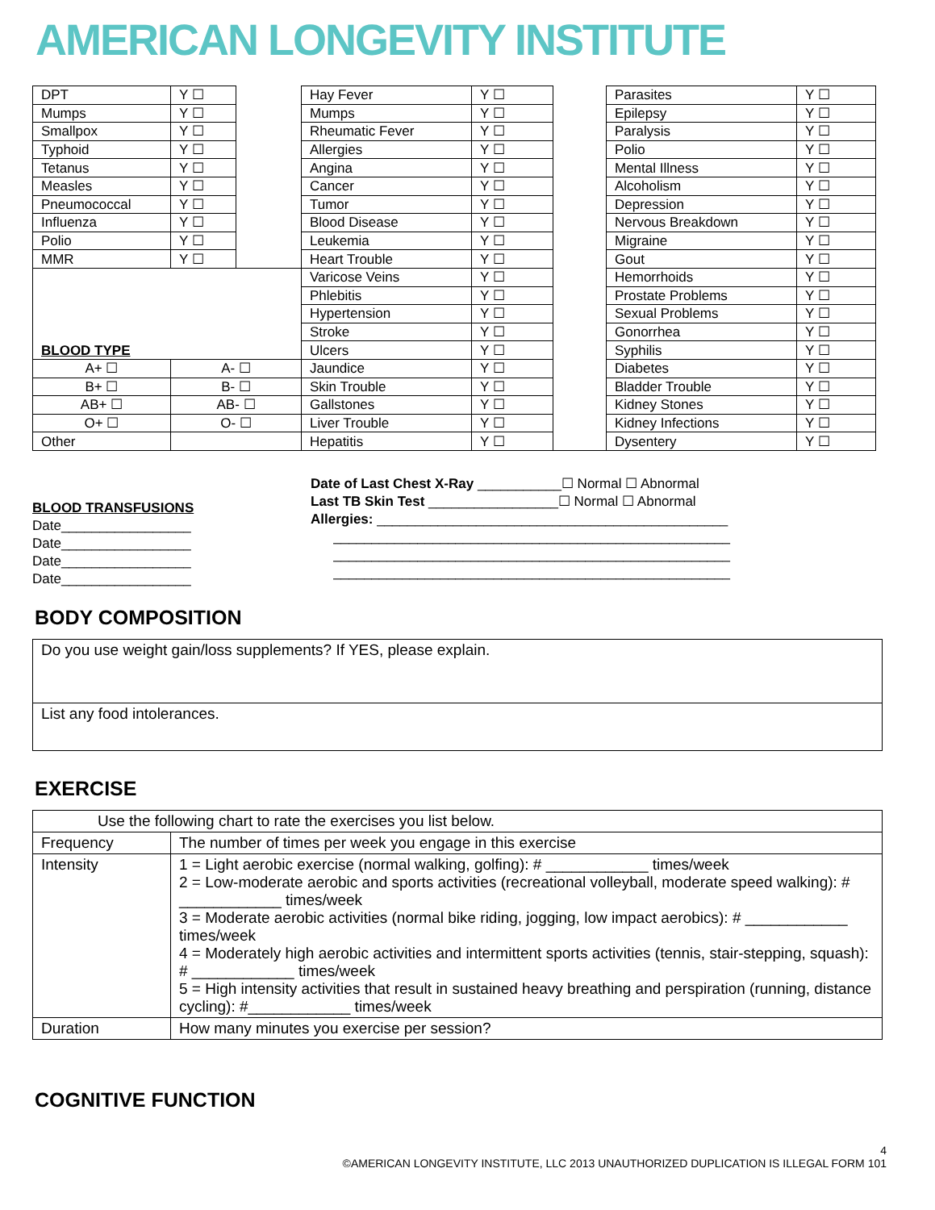AMERICAN LONGEVITY INSTITUTE
| DPT | Y ☐ | | Hay Fever | Y ☐ | | Parasites | Y ☐ |
| Mumps | Y ☐ | | Mumps | Y ☐ | | Epilepsy | Y ☐ |
| Smallpox | Y ☐ | | Rheumatic Fever | Y ☐ | | Paralysis | Y ☐ |
| Typhoid | Y ☐ | | Allergies | Y ☐ | | Polio | Y ☐ |
| Tetanus | Y ☐ | | Angina | Y ☐ | | Mental Illness | Y ☐ |
| Measles | Y ☐ | | Cancer | Y ☐ | | Alcoholism | Y ☐ |
| Pneumococcal | Y ☐ | | Tumor | Y ☐ | | Depression | Y ☐ |
| Influenza | Y ☐ | | Blood Disease | Y ☐ | | Nervous Breakdown | Y ☐ |
| Polio | Y ☐ | | Leukemia | Y ☐ | | Migraine | Y ☐ |
| MMR | Y ☐ | | Heart Trouble | Y ☐ | | Gout | Y ☐ |
| BLOOD TYPE | | | Varicose Veins | Y ☐ | | Hemorrhoids | Y ☐ |
| | | | Phlebitis | Y ☐ | | Prostate Problems | Y ☐ |
| | | | Hypertension | Y ☐ | | Sexual Problems | Y ☐ |
| | | | Stroke | Y ☐ | | Gonorrhea | Y ☐ |
| | | | Ulcers | Y ☐ | | Syphilis | Y ☐ |
| A+ ☐ | A- ☐ | | Jaundice | Y ☐ | | Diabetes | Y ☐ |
| B+ ☐ | B- ☐ | | Skin Trouble | Y ☐ | | Bladder Trouble | Y ☐ |
| AB+ ☐ | AB- ☐ | | Gallstones | Y ☐ | | Kidney Stones | Y ☐ |
| O+ ☐ | O- ☐ | | Liver Trouble | Y ☐ | | Kidney Infections | Y ☐ |
| Other | | | Hepatitis | Y ☐ | | Dysentery | Y ☐ |
BLOOD TRANSFUSIONS
Date_________________
Date_________________
Date_________________
Date_________________
Date of Last Chest X-Ray ___________☐ Normal ☐ Abnormal
Last TB Skin Test _________________☐ Normal ☐ Abnormal
Allergies: ______________________________________________
____________________________________________________
____________________________________________________
____________________________________________________
BODY COMPOSITION
| Do you use weight gain/loss supplements? If YES, please explain. |
| List any food intolerances. |
EXERCISE
| Use the following chart to rate the exercises you list below. | |
| Frequency | The number of times per week you engage in this exercise |
| Intensity | 1 = Light aerobic exercise (normal walking, golfing): # ____________ times/week 2 = Low-moderate aerobic and sports activities (recreational volleyball, moderate speed walking): # ____________ times/week 3 = Moderate aerobic activities (normal bike riding, jogging, low impact aerobics): # ____________ times/week 4 = Moderately high aerobic activities and intermittent sports activities (tennis, stair-stepping, squash): # ____________ times/week 5 = High intensity activities that result in sustained heavy breathing and perspiration (running, distance cycling): #____________ times/week |
| Duration | How many minutes you exercise per session? |
COGNITIVE FUNCTION
4
©AMERICAN LONGEVITY INSTITUTE, LLC 2013 UNAUTHORIZED DUPLICATION IS ILLEGAL FORM 101